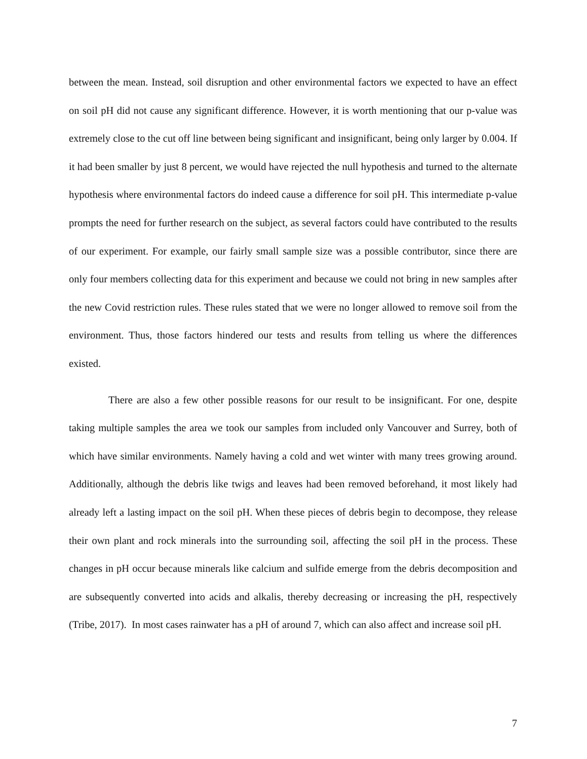between the mean. Instead, soil disruption and other environmental factors we expected to have an effect on soil pH did not cause any significant difference. However, it is worth mentioning that our p-value was extremely close to the cut off line between being significant and insignificant, being only larger by 0.004. If it had been smaller by just 8 percent, we would have rejected the null hypothesis and turned to the alternate hypothesis where environmental factors do indeed cause a difference for soil pH. This intermediate p-value prompts the need for further research on the subject, as several factors could have contributed to the results of our experiment. For example, our fairly small sample size was a possible contributor, since there are only four members collecting data for this experiment and because we could not bring in new samples after the new Covid restriction rules. These rules stated that we were no longer allowed to remove soil from the environment. Thus, those factors hindered our tests and results from telling us where the differences existed.
There are also a few other possible reasons for our result to be insignificant. For one, despite taking multiple samples the area we took our samples from included only Vancouver and Surrey, both of which have similar environments. Namely having a cold and wet winter with many trees growing around. Additionally, although the debris like twigs and leaves had been removed beforehand, it most likely had already left a lasting impact on the soil pH. When these pieces of debris begin to decompose, they release their own plant and rock minerals into the surrounding soil, affecting the soil pH in the process. These changes in pH occur because minerals like calcium and sulfide emerge from the debris decomposition and are subsequently converted into acids and alkalis, thereby decreasing or increasing the pH, respectively (Tribe, 2017). In most cases rainwater has a pH of around 7, which can also affect and increase soil pH.
7